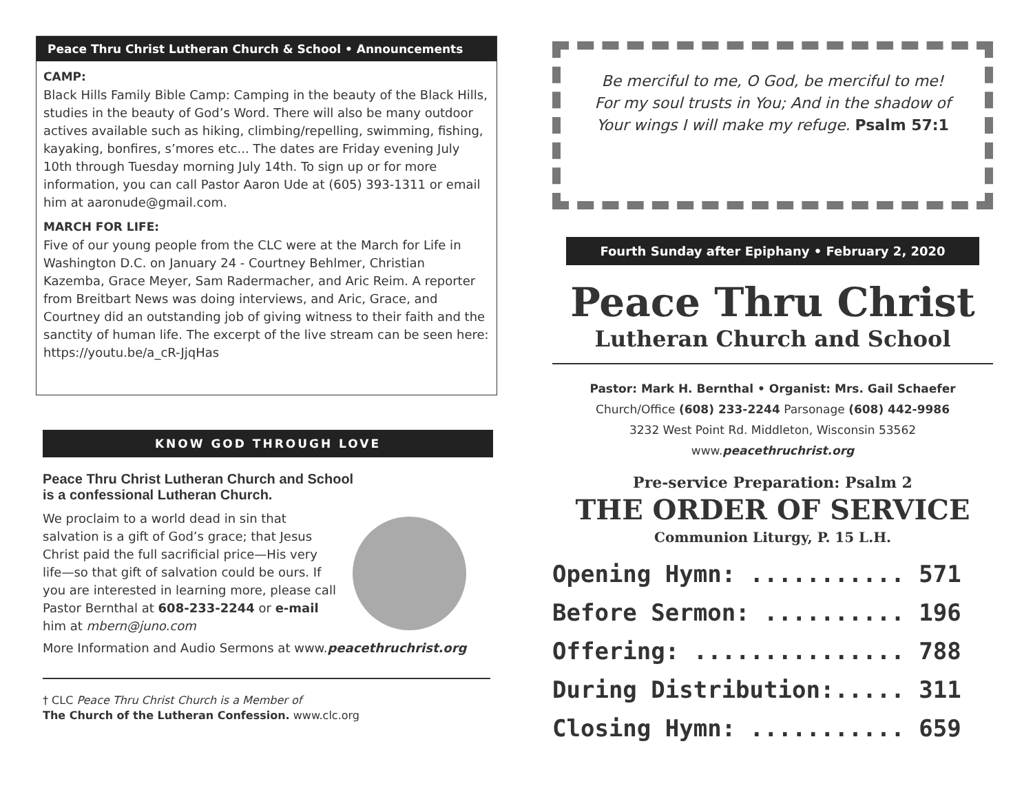Peace Thru Christ Lutheran Church & School • Announcements
CAMP:
Black Hills Family Bible Camp: Camping in the beauty of the Black Hills, studies in the beauty of God’s Word. There will also be many outdoor actives available such as hiking, climbing/repelling, swimming, fishing, kayaking, bonfires, s’mores etc... The dates are Friday evening July 10th through Tuesday morning July 14th. To sign up or for more information, you can call Pastor Aaron Ude at (605) 393-1311 or email him at aaronude@gmail.com.
MARCH FOR LIFE:
Five of our young people from the CLC were at the March for Life in Washington D.C. on January 24 - Courtney Behlmer, Christian Kazemba, Grace Meyer, Sam Radermacher, and Aric Reim. A reporter from Breitbart News was doing interviews, and Aric, Grace, and Courtney did an outstanding job of giving witness to their faith and the sanctity of human life. The excerpt of the live stream can be seen here: https://youtu.be/a_cR-JjqHas
KNOW GOD THROUGH LOVE
Peace Thru Christ Lutheran Church and School
is a confessional Lutheran Church.
We proclaim to a world dead in sin that salvation is a gift of God’s grace; that Jesus Christ paid the full sacrificial price—His very life—so that gift of salvation could be ours. If you are interested in learning more, please call Pastor Bernthal at 608-233-2244 or e-mail him at mbern@juno.com
More Information and Audio Sermons at www.peacethruchrist.org
† CLC Peace Thru Christ Church is a Member of
The Church of the Lutheran Confession. www.clc.org
Be merciful to me, O God, be merciful to me!
For my soul trusts in You; And in the shadow of
Your wings I will make my refuge. Psalm 57:1
Fourth Sunday after Epiphany • February 2, 2020
Peace Thru Christ
Lutheran Church and School
Pastor: Mark H. Bernthal • Organist: Mrs. Gail Schaefer
Church/Office (608) 233-2244 Parsonage (608) 442-9986
3232 West Point Rd. Middleton, Wisconsin 53562
www.peacethruchrist.org
Pre-service Preparation: Psalm 2
THE ORDER OF SERVICE
Communion Liturgy, P. 15 L.H.
Opening Hymn: ........... 571
Before Sermon: .......... 196
Offering: ............... 788
During Distribution:..... 311
Closing Hymn: ........... 659